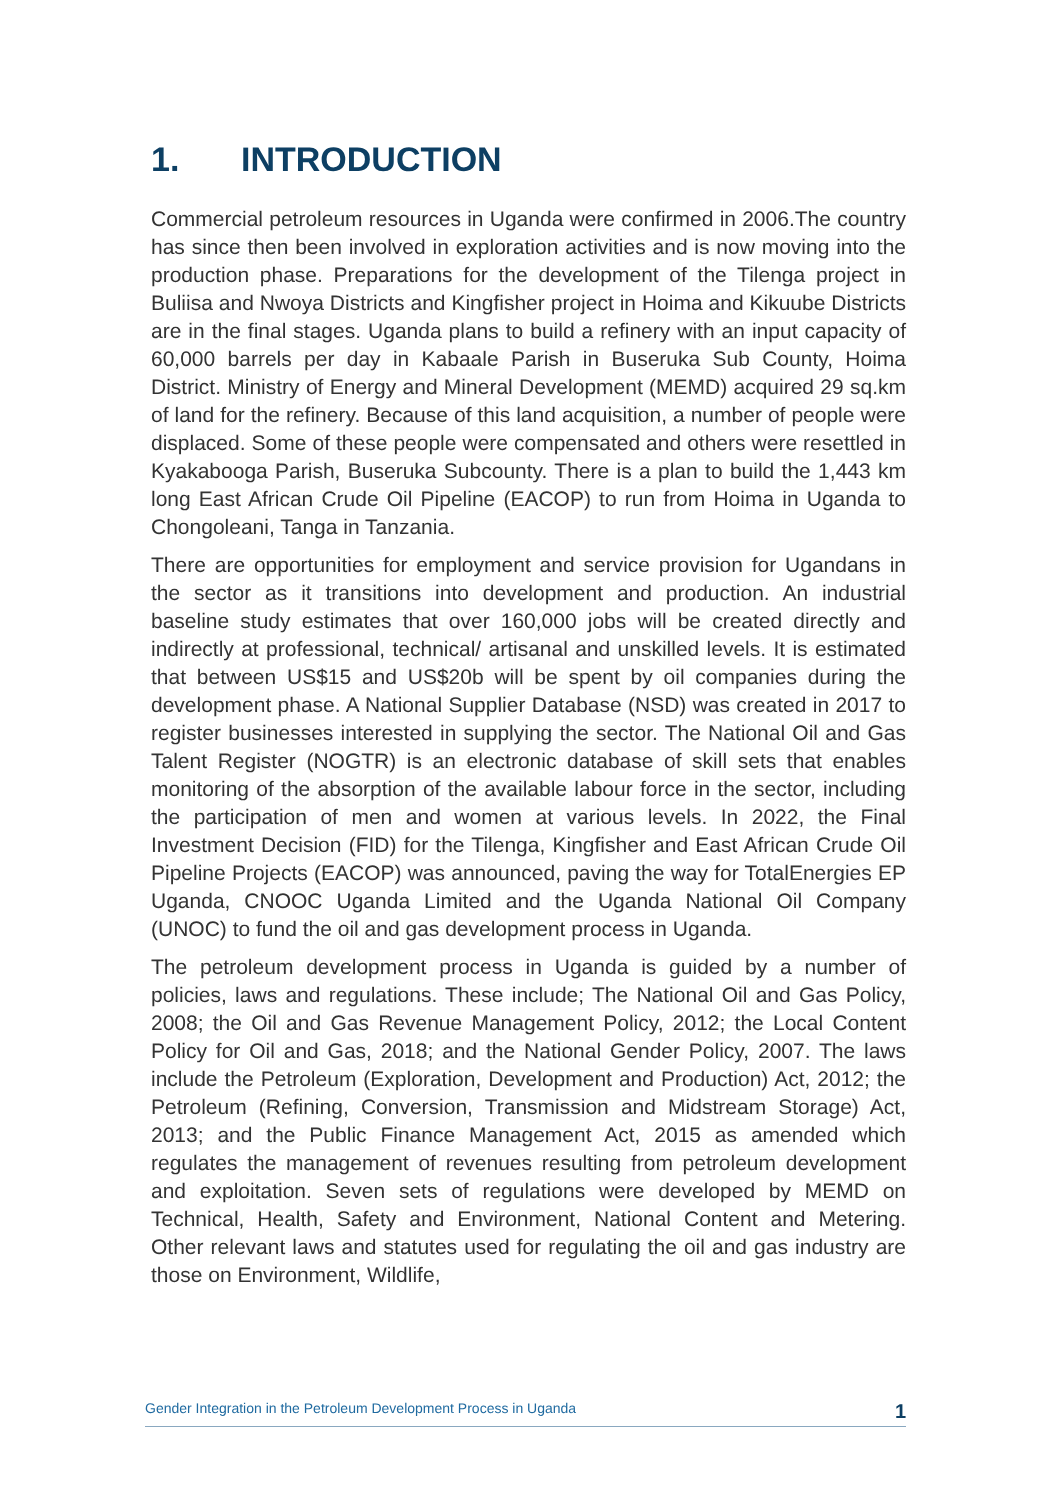1. INTRODUCTION
Commercial petroleum resources in Uganda were confirmed in 2006.The country has since then been involved in exploration activities and is now moving into the production phase. Preparations for the development of the Tilenga project in Buliisa and Nwoya Districts and Kingfisher project in Hoima and Kikuube Districts are in the final stages. Uganda plans to build a refinery with an input capacity of 60,000 barrels per day in Kabaale Parish in Buseruka Sub County, Hoima District. Ministry of Energy and Mineral Development (MEMD) acquired 29 sq.km of land for the refinery. Because of this land acquisition, a number of people were displaced. Some of these people were compensated and others were resettled in Kyakabooga Parish, Buseruka Subcounty. There is a plan to build the 1,443 km long East African Crude Oil Pipeline (EACOP) to run from Hoima in Uganda to Chongoleani, Tanga in Tanzania.
There are opportunities for employment and service provision for Ugandans in the sector as it transitions into development and production. An industrial baseline study estimates that over 160,000 jobs will be created directly and indirectly at professional, technical/ artisanal and unskilled levels. It is estimated that between US$15 and US$20b will be spent by oil companies during the development phase. A National Supplier Database (NSD) was created in 2017 to register businesses interested in supplying the sector. The National Oil and Gas Talent Register (NOGTR) is an electronic database of skill sets that enables monitoring of the absorption of the available labour force in the sector, including the participation of men and women at various levels. In 2022, the Final Investment Decision (FID) for the Tilenga, Kingfisher and East African Crude Oil Pipeline Projects (EACOP) was announced, paving the way for TotalEnergies EP Uganda, CNOOC Uganda Limited and the Uganda National Oil Company (UNOC) to fund the oil and gas development process in Uganda.
The petroleum development process in Uganda is guided by a number of policies, laws and regulations. These include; The National Oil and Gas Policy, 2008; the Oil and Gas Revenue Management Policy, 2012; the Local Content Policy for Oil and Gas, 2018; and the National Gender Policy, 2007. The laws include the Petroleum (Exploration, Development and Production) Act, 2012; the Petroleum (Refining, Conversion, Transmission and Midstream Storage) Act, 2013; and the Public Finance Management Act, 2015 as amended which regulates the management of revenues resulting from petroleum development and exploitation. Seven sets of regulations were developed by MEMD on Technical, Health, Safety and Environment, National Content and Metering. Other relevant laws and statutes used for regulating the oil and gas industry are those on Environment, Wildlife,
Gender Integration in the Petroleum Development Process in Uganda 1